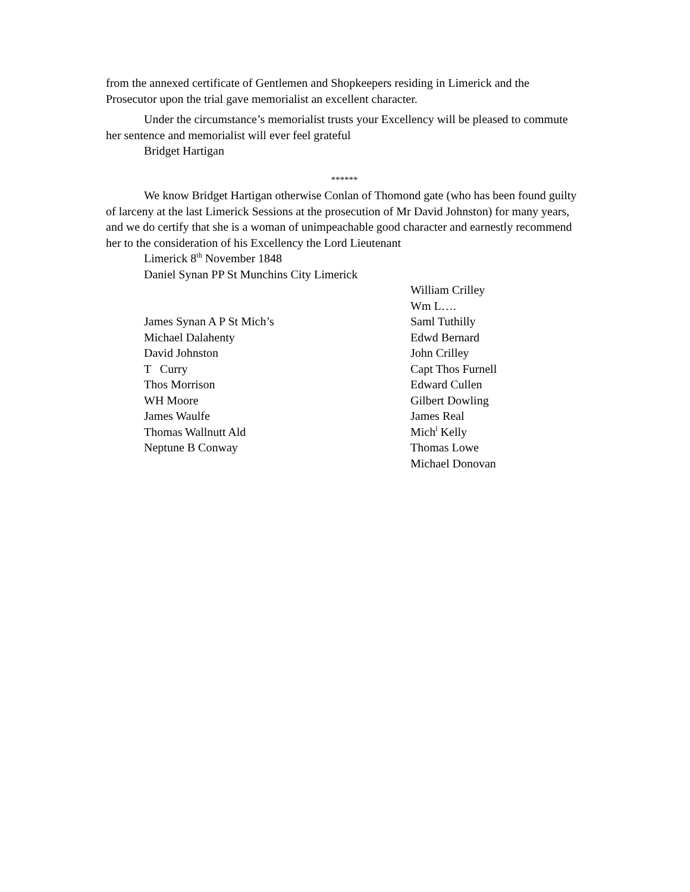from the annexed certificate of Gentlemen and Shopkeepers residing in Limerick and the Prosecutor upon the trial gave memorialist an excellent character.
Under the circumstance’s memorialist trusts your Excellency will be pleased to commute her sentence and memorialist will ever feel grateful
Bridget Hartigan
******
We know Bridget Hartigan otherwise Conlan of Thomond gate (who has been found guilty of larceny at the last Limerick Sessions at the prosecution of Mr David Johnston) for many years, and we do certify that she is a woman of unimpeachable good character and earnestly recommend her to the consideration of his Excellency the Lord Lieutenant
Limerick 8<sup>th</sup> November 1848
Daniel Synan PP St Munchins City Limerick
James Synan A P St Mich’s
Michael Dalahenty
David Johnston
T Curry
Thos Morrison
WH Moore
James Waulfe
Thomas Wallnutt Ald
Neptune B Conway
William Crilley
Wm L….
Saml Tuthilly
Edwd Bernard
John Crilley
Capt Thos Furnell
Edward Cullen
Gilbert Dowling
James Real
Mich<sup>l</sup> Kelly
Thomas Lowe
Michael Donovan